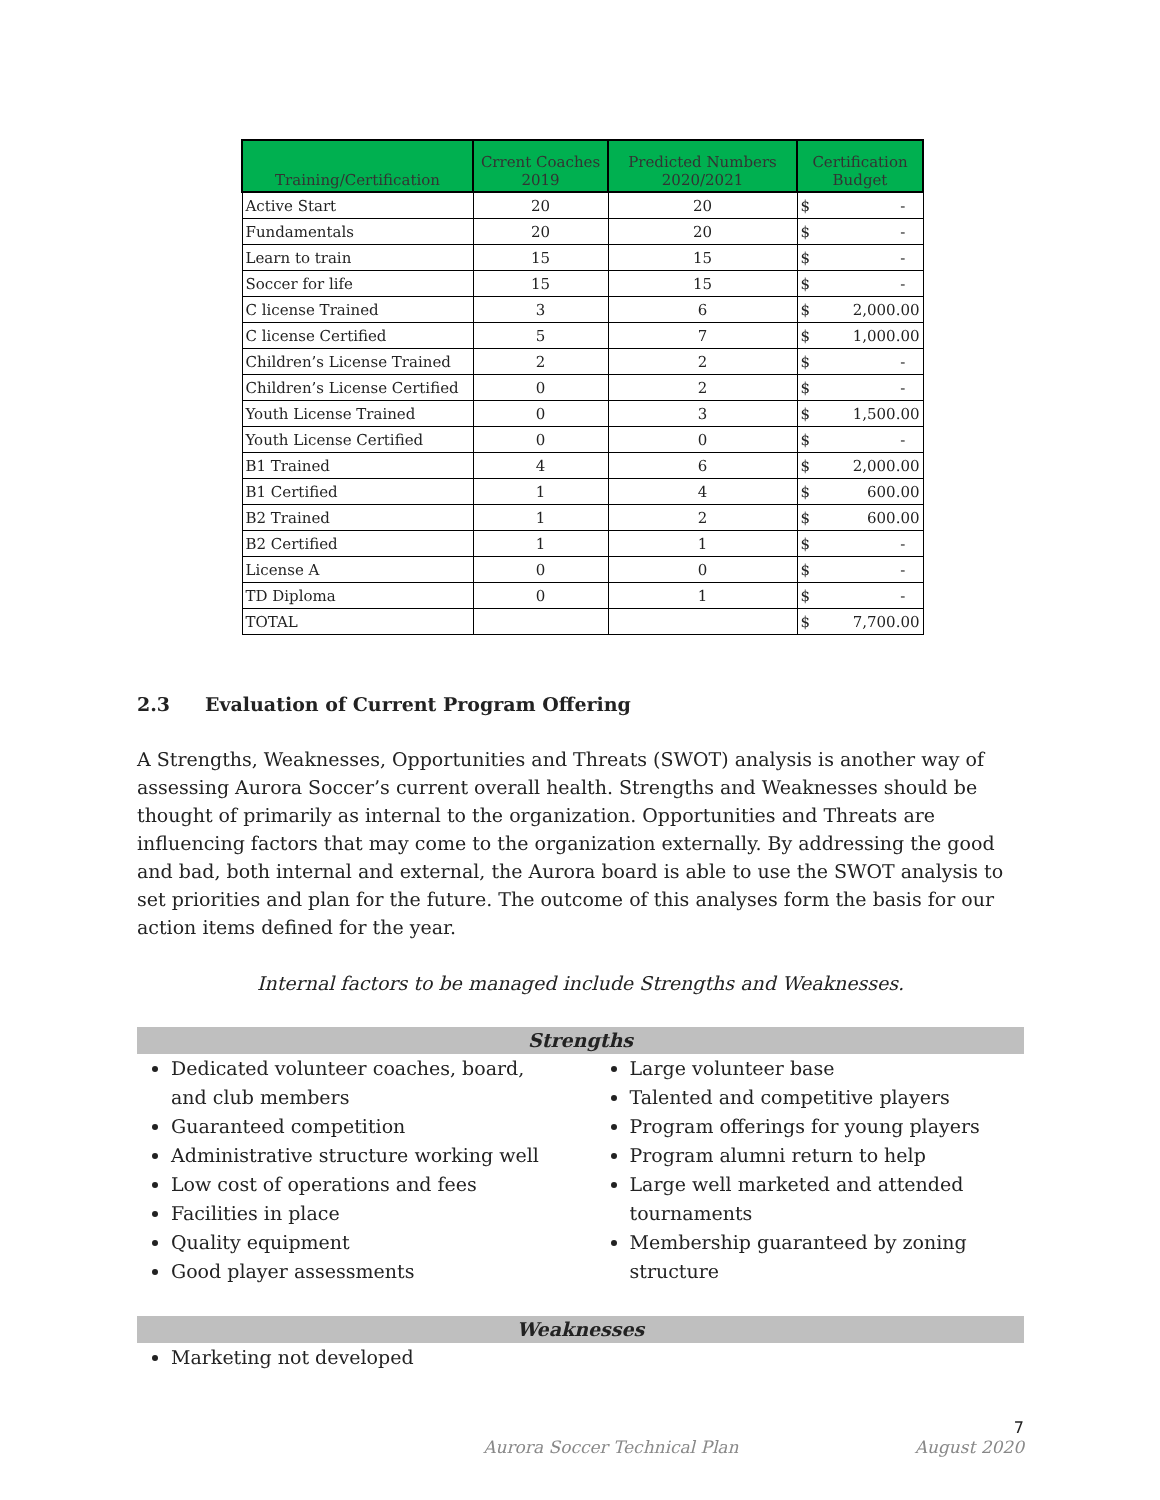| Training/Certification | Crrent Coaches 2019 | Predicted Numbers 2020/2021 | Certification Budget |
| --- | --- | --- | --- |
| Active Start | 20 | 20 | $ - |
| Fundamentals | 20 | 20 | $ - |
| Learn to train | 15 | 15 | $ - |
| Soccer for life | 15 | 15 | $ - |
| C license Trained | 3 | 6 | $ 2,000.00 |
| C license Certified | 5 | 7 | $ 1,000.00 |
| Children’s License Trained | 2 | 2 | $ - |
| Children’s License Certified | 0 | 2 | $ - |
| Youth License Trained | 0 | 3 | $ 1,500.00 |
| Youth License Certified | 0 | 0 | $ - |
| B1 Trained | 4 | 6 | $ 2,000.00 |
| B1 Certified | 1 | 4 | $ 600.00 |
| B2 Trained | 1 | 2 | $ 600.00 |
| B2 Certified | 1 | 1 | $ - |
| License A | 0 | 0 | $ - |
| TD Diploma | 0 | 1 | $ - |
| TOTAL | | | $ 7,700.00 |
2.3 Evaluation of Current Program Offering
A Strengths, Weaknesses, Opportunities and Threats (SWOT) analysis is another way of assessing Aurora Soccer’s current overall health. Strengths and Weaknesses should be thought of primarily as internal to the organization. Opportunities and Threats are influencing factors that may come to the organization externally. By addressing the good and bad, both internal and external, the Aurora board is able to use the SWOT analysis to set priorities and plan for the future. The outcome of this analyses form the basis for our action items defined for the year.
Internal factors to be managed include Strengths and Weaknesses.
Strengths
Dedicated volunteer coaches, board, and club members
Guaranteed competition
Administrative structure working well
Low cost of operations and fees
Facilities in place
Quality equipment
Good player assessments
Large volunteer base
Talented and competitive players
Program offerings for young players
Program alumni return to help
Large well marketed and attended tournaments
Membership guaranteed by zoning structure
Weaknesses
Marketing not developed
7
Aurora Soccer Technical Plan August 2020